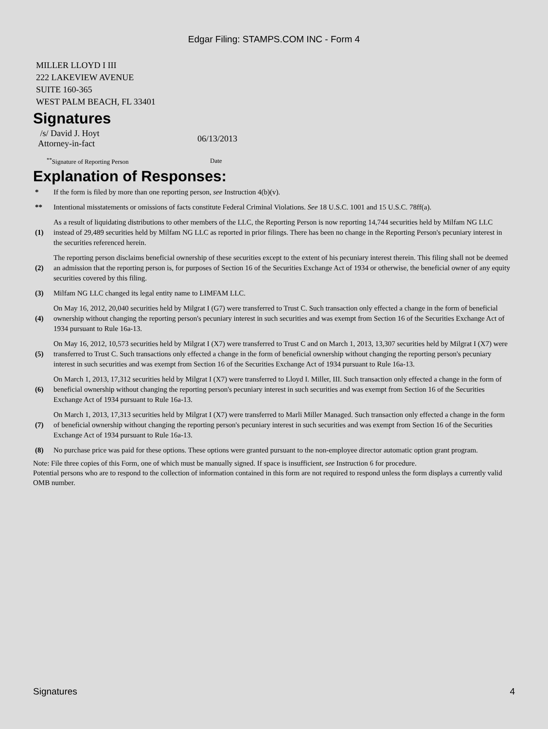Edgar Filing: STAMPS.COM INC - Form 4
MILLER LLOYD I III
222 LAKEVIEW AVENUE
SUITE 160-365
WEST PALM BEACH, FL 33401
Signatures
| /s/ David J. Hoyt Attorney-in-fact | 06/13/2013 |
| <sup>**</sup> Signature of Reporting Person | Date |
Explanation of Responses:
| * | If the form is filed by more than one reporting person, see Instruction 4(b)(v). |
| ** | Intentional misstatements or omissions of facts constitute Federal Criminal Violations. See 18 U.S.C. 1001 and 15 U.S.C. 78ff(a). |
| (1) | As a result of liquidating distributions to other members of the LLC, the Reporting Person is now reporting 14,744 securities held by Milfam NG LLC instead of 29,489 securities held by Milfam NG LLC as reported in prior filings. There has been no change in the Reporting Person's pecuniary interest in the securities referenced herein. |
| (2) | The reporting person disclaims beneficial ownership of these securities except to the extent of his pecuniary interest therein. This filing shall not be deemed an admission that the reporting person is, for purposes of Section 16 of the Securities Exchange Act of 1934 or otherwise, the beneficial owner of any equity securities covered by this filing. |
| (3) | Milfam NG LLC changed its legal entity name to LIMFAM LLC. |
| (4) | On May 16, 2012, 20,040 securities held by Milgrat I (G7) were transferred to Trust C. Such transaction only effected a change in the form of beneficial ownership without changing the reporting person's pecuniary interest in such securities and was exempt from Section 16 of the Securities Exchange Act of 1934 pursuant to Rule 16a-13. |
| (5) | On May 16, 2012, 10,573 securities held by Milgrat I (X7) were transferred to Trust C and on March 1, 2013, 13,307 securities held by Milgrat I (X7) were transferred to Trust C. Such transactions only effected a change in the form of beneficial ownership without changing the reporting person's pecuniary interest in such securities and was exempt from Section 16 of the Securities Exchange Act of 1934 pursuant to Rule 16a-13. |
| (6) | On March 1, 2013, 17,312 securities held by Milgrat I (X7) were transferred to Lloyd I. Miller, III. Such transaction only effected a change in the form of beneficial ownership without changing the reporting person's pecuniary interest in such securities and was exempt from Section 16 of the Securities Exchange Act of 1934 pursuant to Rule 16a-13. |
| (7) | On March 1, 2013, 17,313 securities held by Milgrat I (X7) were transferred to Marli Miller Managed. Such transaction only effected a change in the form of beneficial ownership without changing the reporting person's pecuniary interest in such securities and was exempt from Section 16 of the Securities Exchange Act of 1934 pursuant to Rule 16a-13. |
| (8) | No purchase price was paid for these options. These options were granted pursuant to the non-employee director automatic option grant program. |
Note: File three copies of this Form, one of which must be manually signed. If space is insufficient, see Instruction 6 for procedure.
Potential persons who are to respond to the collection of information contained in this form are not required to respond unless the form displays a currently valid OMB number.
Signatures 4